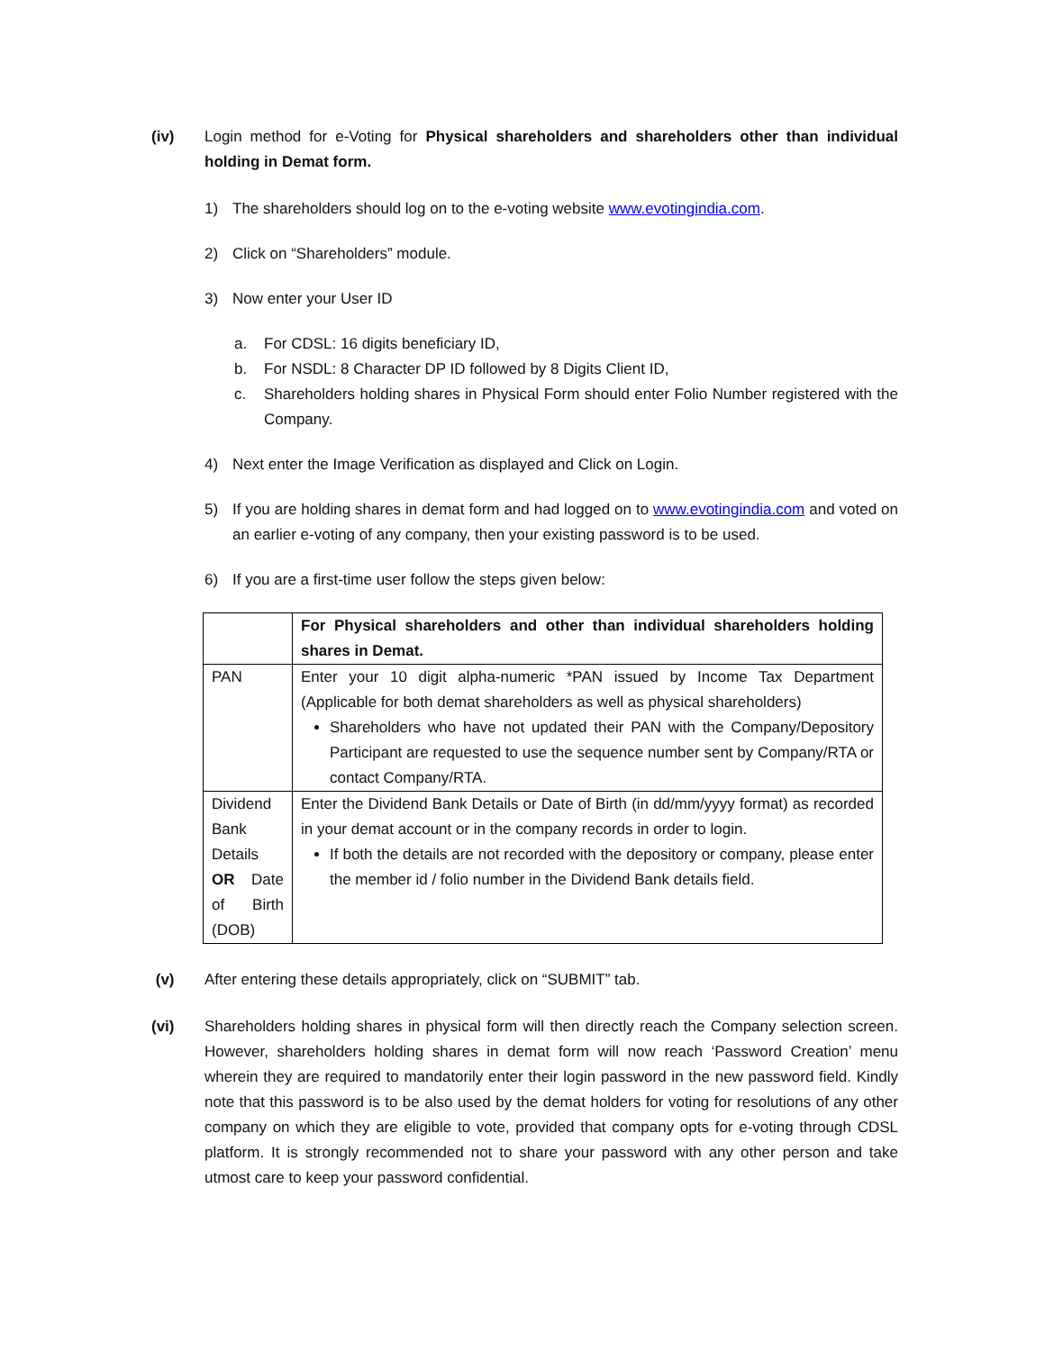(iv) Login method for e-Voting for Physical shareholders and shareholders other than individual holding in Demat form.
1) The shareholders should log on to the e-voting website www.evotingindia.com.
2) Click on “Shareholders” module.
3) Now enter your User ID
a. For CDSL: 16 digits beneficiary ID,
b. For NSDL: 8 Character DP ID followed by 8 Digits Client ID,
c. Shareholders holding shares in Physical Form should enter Folio Number registered with the Company.
4) Next enter the Image Verification as displayed and Click on Login.
5) If you are holding shares in demat form and had logged on to www.evotingindia.com and voted on an earlier e-voting of any company, then your existing password is to be used.
6) If you are a first-time user follow the steps given below:
| | For Physical shareholders and other than individual shareholders holding shares in Demat. |
| PAN | Enter your 10 digit alpha-numeric *PAN issued by Income Tax Department (Applicable for both demat shareholders as well as physical shareholders) Shareholders who have not updated their PAN with the Company/Depository Participant are requested to use the sequence number sent by Company/RTA or contact Company/RTA. |
| Dividend Bank Details OR Date of Birth (DOB) | Enter the Dividend Bank Details or Date of Birth (in dd/mm/yyyy format) as recorded in your demat account or in the company records in order to login. If both the details are not recorded with the depository or company, please enter the member id / folio number in the Dividend Bank details field. |
(v) After entering these details appropriately, click on “SUBMIT” tab.
(vi) Shareholders holding shares in physical form will then directly reach the Company selection screen. However, shareholders holding shares in demat form will now reach ‘Password Creation’ menu wherein they are required to mandatorily enter their login password in the new password field. Kindly note that this password is to be also used by the demat holders for voting for resolutions of any other company on which they are eligible to vote, provided that company opts for e-voting through CDSL platform. It is strongly recommended not to share your password with any other person and take utmost care to keep your password confidential.